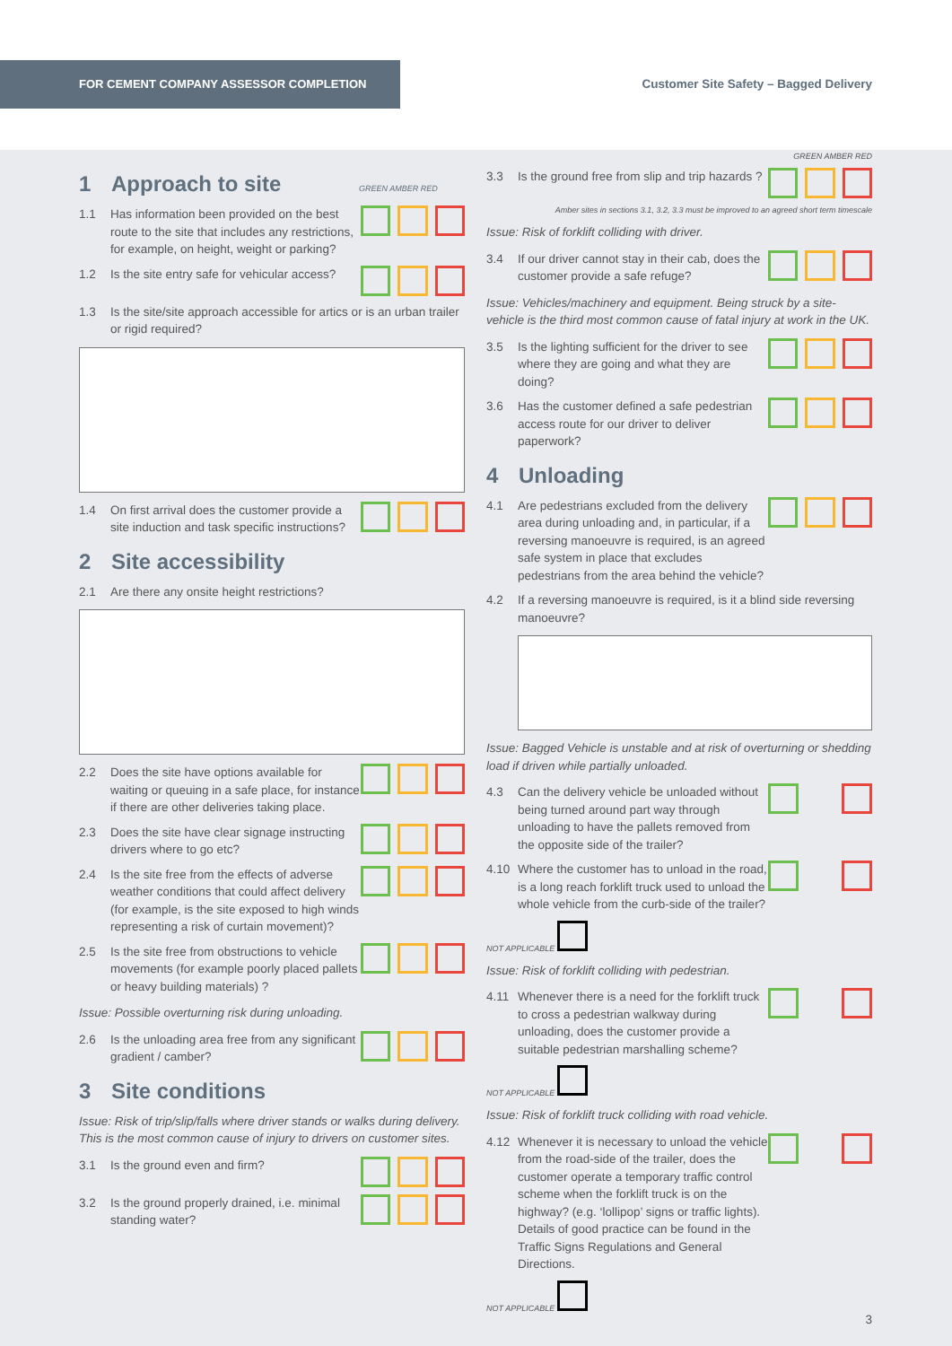FOR CEMENT COMPANY ASSESSOR COMPLETION
Customer Site Safety – Bagged Delivery
1 Approach to site GREEN AMBER RED
1.1 Has information been provided on the best route to the site that includes any restrictions, for example, on height, weight or parking?
1.2 Is the site entry safe for vehicular access?
1.3 Is the site/site approach accessible for artics or is an urban trailer or rigid required?
1.4 On first arrival does the customer provide a site induction and task specific instructions?
2 Site accessibility
2.1 Are there any onsite height restrictions?
2.2 Does the site have options available for waiting or queuing in a safe place, for instance if there are other deliveries taking place.
2.3 Does the site have clear signage instructing drivers where to go etc?
2.4 Is the site free from the effects of adverse weather conditions that could affect delivery (for example, is the site exposed to high winds representing a risk of curtain movement)?
2.5 Is the site free from obstructions to vehicle movements (for example poorly placed pallets or heavy building materials) ?
Issue: Possible overturning risk during unloading.
2.6 Is the unloading area free from any significant gradient / camber?
3 Site conditions
Issue: Risk of trip/slip/falls where driver stands or walks during delivery. This is the most common cause of injury to drivers on customer sites.
3.1 Is the ground even and firm?
3.2 Is the ground properly drained, i.e. minimal standing water?
GREEN AMBER RED
3.3 Is the ground free from slip and trip hazards ?
Amber sites in sections 3.1, 3.2, 3.3 must be improved to an agreed short term timescale
Issue: Risk of forklift colliding with driver.
3.4 If our driver cannot stay in their cab, does the customer provide a safe refuge?
Issue: Vehicles/machinery and equipment. Being struck by a site-vehicle is the third most common cause of fatal injury at work in the UK.
3.5 Is the lighting sufficient for the driver to see where they are going and what they are doing?
3.6 Has the customer defined a safe pedestrian access route for our driver to deliver paperwork?
4 Unloading
4.1 Are pedestrians excluded from the delivery area during unloading and, in particular, if a reversing manoeuvre is required, is an agreed safe system in place that excludes pedestrians from the area behind the vehicle?
4.2 If a reversing manoeuvre is required, is it a blind side reversing manoeuvre?
Issue: Bagged Vehicle is unstable and at risk of overturning or shedding load if driven while partially unloaded.
4.3 Can the delivery vehicle be unloaded without being turned around part way through unloading to have the pallets removed from the opposite side of the trailer?
4.10 Where the customer has to unload in the road, is a long reach forklift truck used to unload the whole vehicle from the curb-side of the trailer?
NOT APPLICABLE
Issue: Risk of forklift colliding with pedestrian.
4.11 Whenever there is a need for the forklift truck to cross a pedestrian walkway during unloading, does the customer provide a suitable pedestrian marshalling scheme?
NOT APPLICABLE
Issue: Risk of forklift truck colliding with road vehicle.
4.12 Whenever it is necessary to unload the vehicle from the road-side of the trailer, does the customer operate a temporary traffic control scheme when the forklift truck is on the highway? (e.g. ‘lollipop’ signs or traffic lights). Details of good practice can be found in the Traffic Signs Regulations and General Directions.
NOT APPLICABLE
3